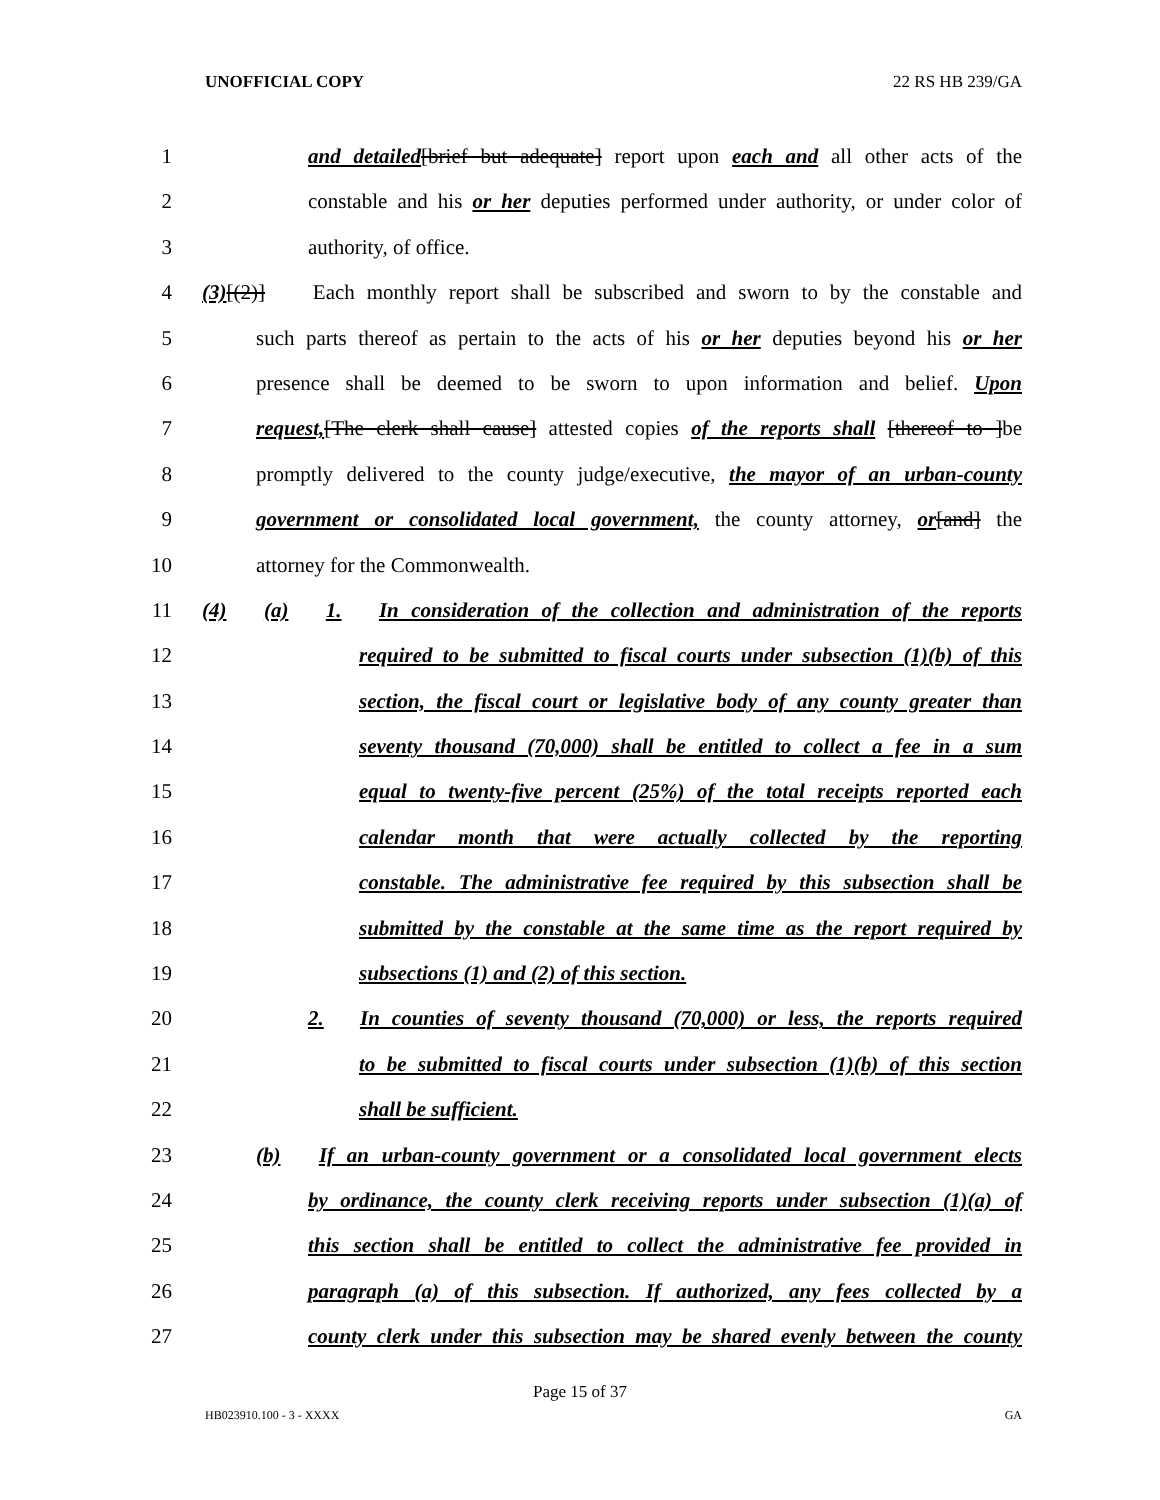UNOFFICIAL COPY 22 RS HB 239/GA
1 and detailed[brief but adequate] report upon each and all other acts of the
2 constable and his or her deputies performed under authority, or under color of
3 authority, of office.
4 (3)[(2)] Each monthly report shall be subscribed and sworn to by the constable and
5 such parts thereof as pertain to the acts of his or her deputies beyond his or her
6 presence shall be deemed to be sworn to upon information and belief. Upon
7 request,[The clerk shall cause] attested copies of the reports shall [thereof to ]be
8 promptly delivered to the county judge/executive, the mayor of an urban-county
9 government or consolidated local government, the county attorney, or[and] the
10 attorney for the Commonwealth.
11 (4) (a) 1. In consideration of the collection and administration of the reports
12 required to be submitted to fiscal courts under subsection (1)(b) of this
13 section, the fiscal court or legislative body of any county greater than
14 seventy thousand (70,000) shall be entitled to collect a fee in a sum
15 equal to twenty-five percent (25%) of the total receipts reported each
16 calendar month that were actually collected by the reporting
17 constable. The administrative fee required by this subsection shall be
18 submitted by the constable at the same time as the report required by
19 subsections (1) and (2) of this section.
20 2. In counties of seventy thousand (70,000) or less, the reports required
21 to be submitted to fiscal courts under subsection (1)(b) of this section
22 shall be sufficient.
23 (b) If an urban-county government or a consolidated local government elects
24 by ordinance, the county clerk receiving reports under subsection (1)(a) of
25 this section shall be entitled to collect the administrative fee provided in
26 paragraph (a) of this subsection. If authorized, any fees collected by a
27 county clerk under this subsection may be shared evenly between the county
Page 15 of 37
HB023910.100 - 3 - XXXX GA